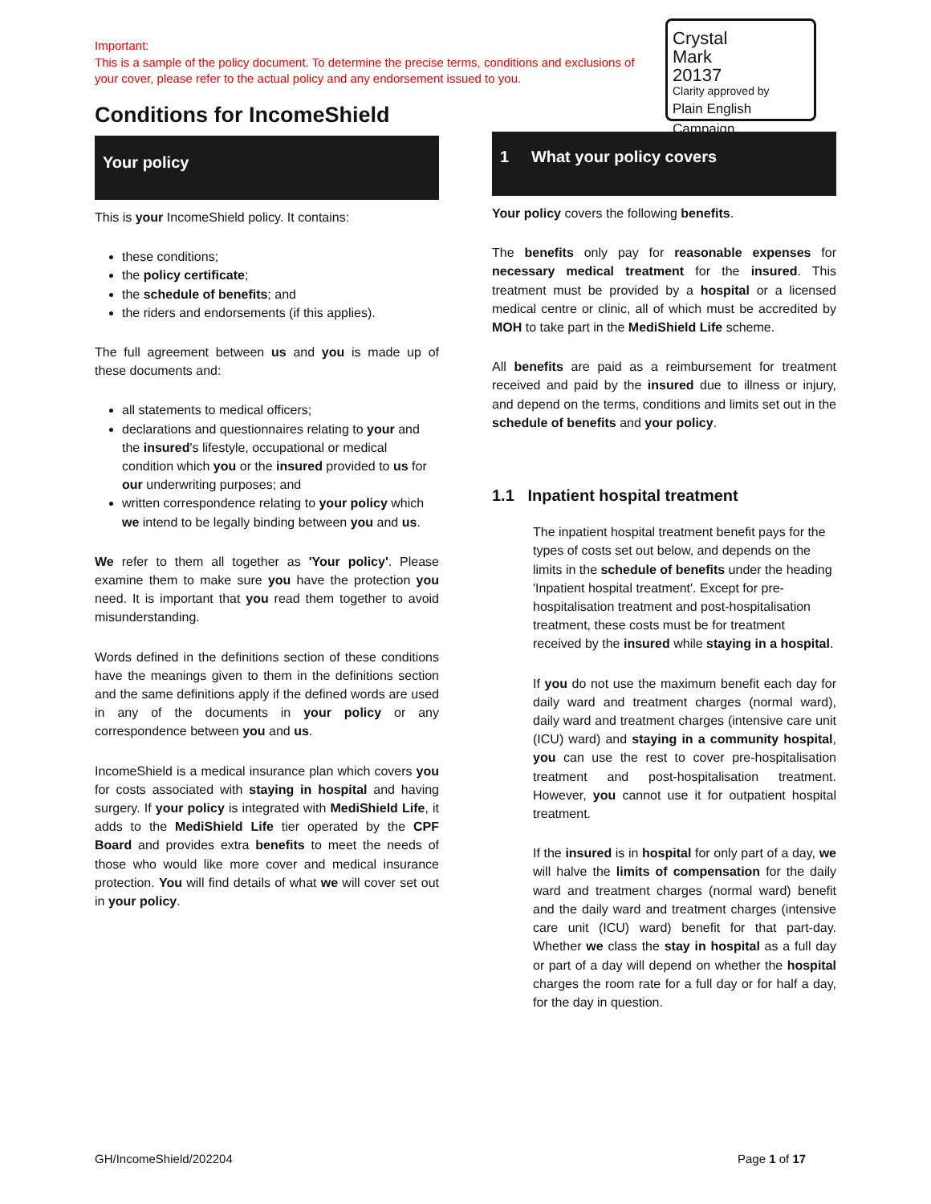Important:
This is a sample of the policy document. To determine the precise terms, conditions and exclusions of your cover, please refer to the actual policy and any endorsement issued to you.
Crystal
Mark
20137
Clarity approved by
Plain English Campaign
Conditions for IncomeShield
Your policy
This is your IncomeShield policy. It contains:
these conditions;
the policy certificate;
the schedule of benefits; and
the riders and endorsements (if this applies).
The full agreement between us and you is made up of these documents and:
all statements to medical officers;
declarations and questionnaires relating to your and the insured's lifestyle, occupational or medical condition which you or the insured provided to us for our underwriting purposes; and
written correspondence relating to your policy which we intend to be legally binding between you and us.
We refer to them all together as 'Your policy'. Please examine them to make sure you have the protection you need. It is important that you read them together to avoid misunderstanding.
Words defined in the definitions section of these conditions have the meanings given to them in the definitions section and the same definitions apply if the defined words are used in any of the documents in your policy or any correspondence between you and us.
IncomeShield is a medical insurance plan which covers you for costs associated with staying in hospital and having surgery. If your policy is integrated with MediShield Life, it adds to the MediShield Life tier operated by the CPF Board and provides extra benefits to meet the needs of those who would like more cover and medical insurance protection. You will find details of what we will cover set out in your policy.
1 What your policy covers
Your policy covers the following benefits.
The benefits only pay for reasonable expenses for necessary medical treatment for the insured. This treatment must be provided by a hospital or a licensed medical centre or clinic, all of which must be accredited by MOH to take part in the MediShield Life scheme.
All benefits are paid as a reimbursement for treatment received and paid by the insured due to illness or injury, and depend on the terms, conditions and limits set out in the schedule of benefits and your policy.
1.1 Inpatient hospital treatment
The inpatient hospital treatment benefit pays for the types of costs set out below, and depends on the limits in the schedule of benefits under the heading 'Inpatient hospital treatment'. Except for pre-hospitalisation treatment and post-hospitalisation treatment, these costs must be for treatment received by the insured while staying in a hospital.
If you do not use the maximum benefit each day for daily ward and treatment charges (normal ward), daily ward and treatment charges (intensive care unit (ICU) ward) and staying in a community hospital, you can use the rest to cover pre-hospitalisation treatment and post-hospitalisation treatment. However, you cannot use it for outpatient hospital treatment.
If the insured is in hospital for only part of a day, we will halve the limits of compensation for the daily ward and treatment charges (normal ward) benefit and the daily ward and treatment charges (intensive care unit (ICU) ward) benefit for that part-day. Whether we class the stay in hospital as a full day or part of a day will depend on whether the hospital charges the room rate for a full day or for half a day, for the day in question.
GH/IncomeShield/202204 Page 1 of 17